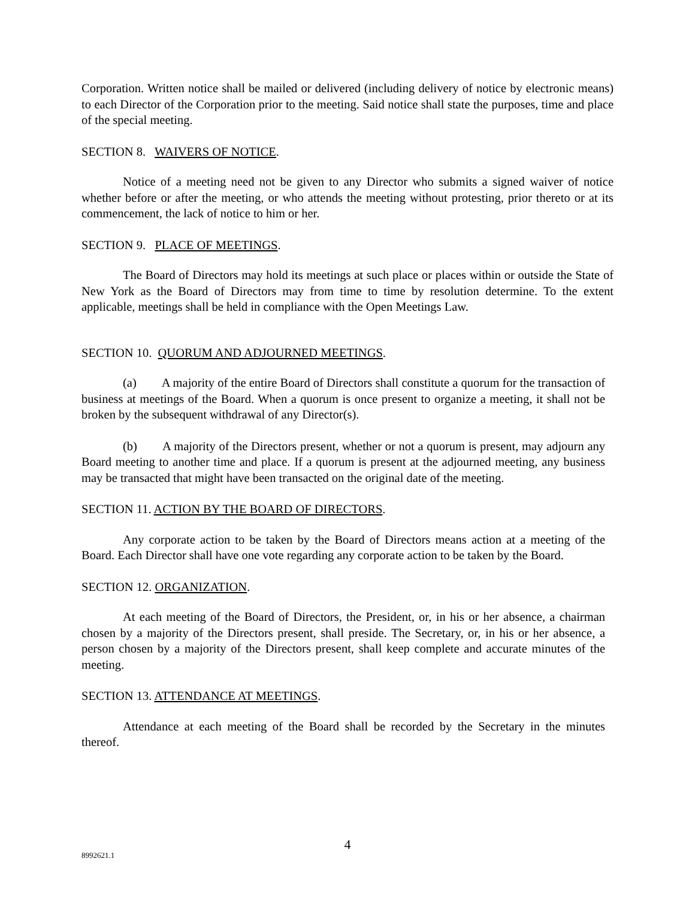Corporation. Written notice shall be mailed or delivered (including delivery of notice by electronic means) to each Director of the Corporation prior to the meeting. Said notice shall state the purposes, time and place of the special meeting.
SECTION 8. WAIVERS OF NOTICE.
Notice of a meeting need not be given to any Director who submits a signed waiver of notice whether before or after the meeting, or who attends the meeting without protesting, prior thereto or at its commencement, the lack of notice to him or her.
SECTION 9. PLACE OF MEETINGS.
The Board of Directors may hold its meetings at such place or places within or outside the State of New York as the Board of Directors may from time to time by resolution determine. To the extent applicable, meetings shall be held in compliance with the Open Meetings Law.
SECTION 10. QUORUM AND ADJOURNED MEETINGS.
(a) A majority of the entire Board of Directors shall constitute a quorum for the transaction of business at meetings of the Board. When a quorum is once present to organize a meeting, it shall not be broken by the subsequent withdrawal of any Director(s).
(b) A majority of the Directors present, whether or not a quorum is present, may adjourn any Board meeting to another time and place. If a quorum is present at the adjourned meeting, any business may be transacted that might have been transacted on the original date of the meeting.
SECTION 11. ACTION BY THE BOARD OF DIRECTORS.
Any corporate action to be taken by the Board of Directors means action at a meeting of the Board. Each Director shall have one vote regarding any corporate action to be taken by the Board.
SECTION 12. ORGANIZATION.
At each meeting of the Board of Directors, the President, or, in his or her absence, a chairman chosen by a majority of the Directors present, shall preside. The Secretary, or, in his or her absence, a person chosen by a majority of the Directors present, shall keep complete and accurate minutes of the meeting.
SECTION 13. ATTENDANCE AT MEETINGS.
Attendance at each meeting of the Board shall be recorded by the Secretary in the minutes thereof.
4
8992621.1